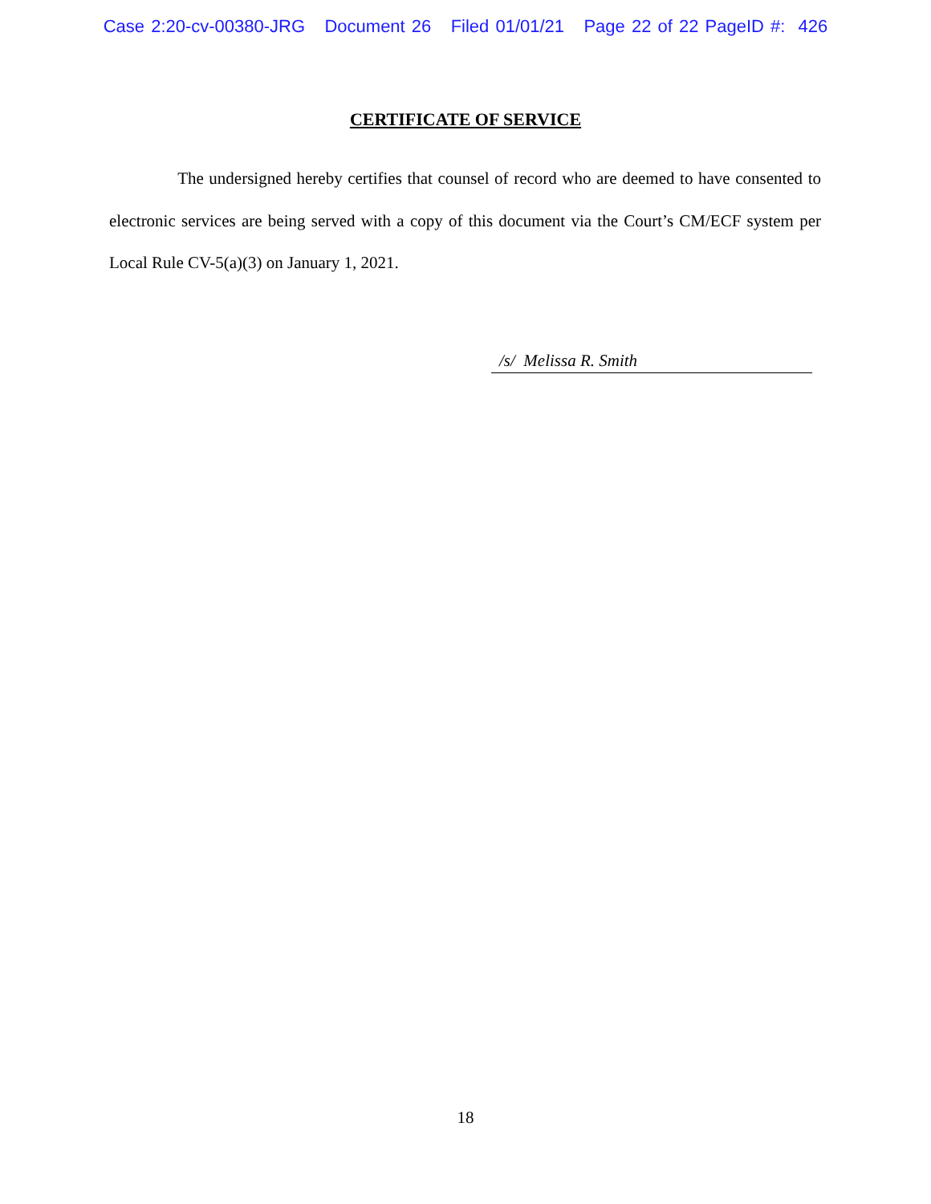Case 2:20-cv-00380-JRG Document 26 Filed 01/01/21 Page 22 of 22 PageID #: 426
CERTIFICATE OF SERVICE
The undersigned hereby certifies that counsel of record who are deemed to have consented to electronic services are being served with a copy of this document via the Court’s CM/ECF system per Local Rule CV-5(a)(3) on January 1, 2021.
/s/ Melissa R. Smith
18